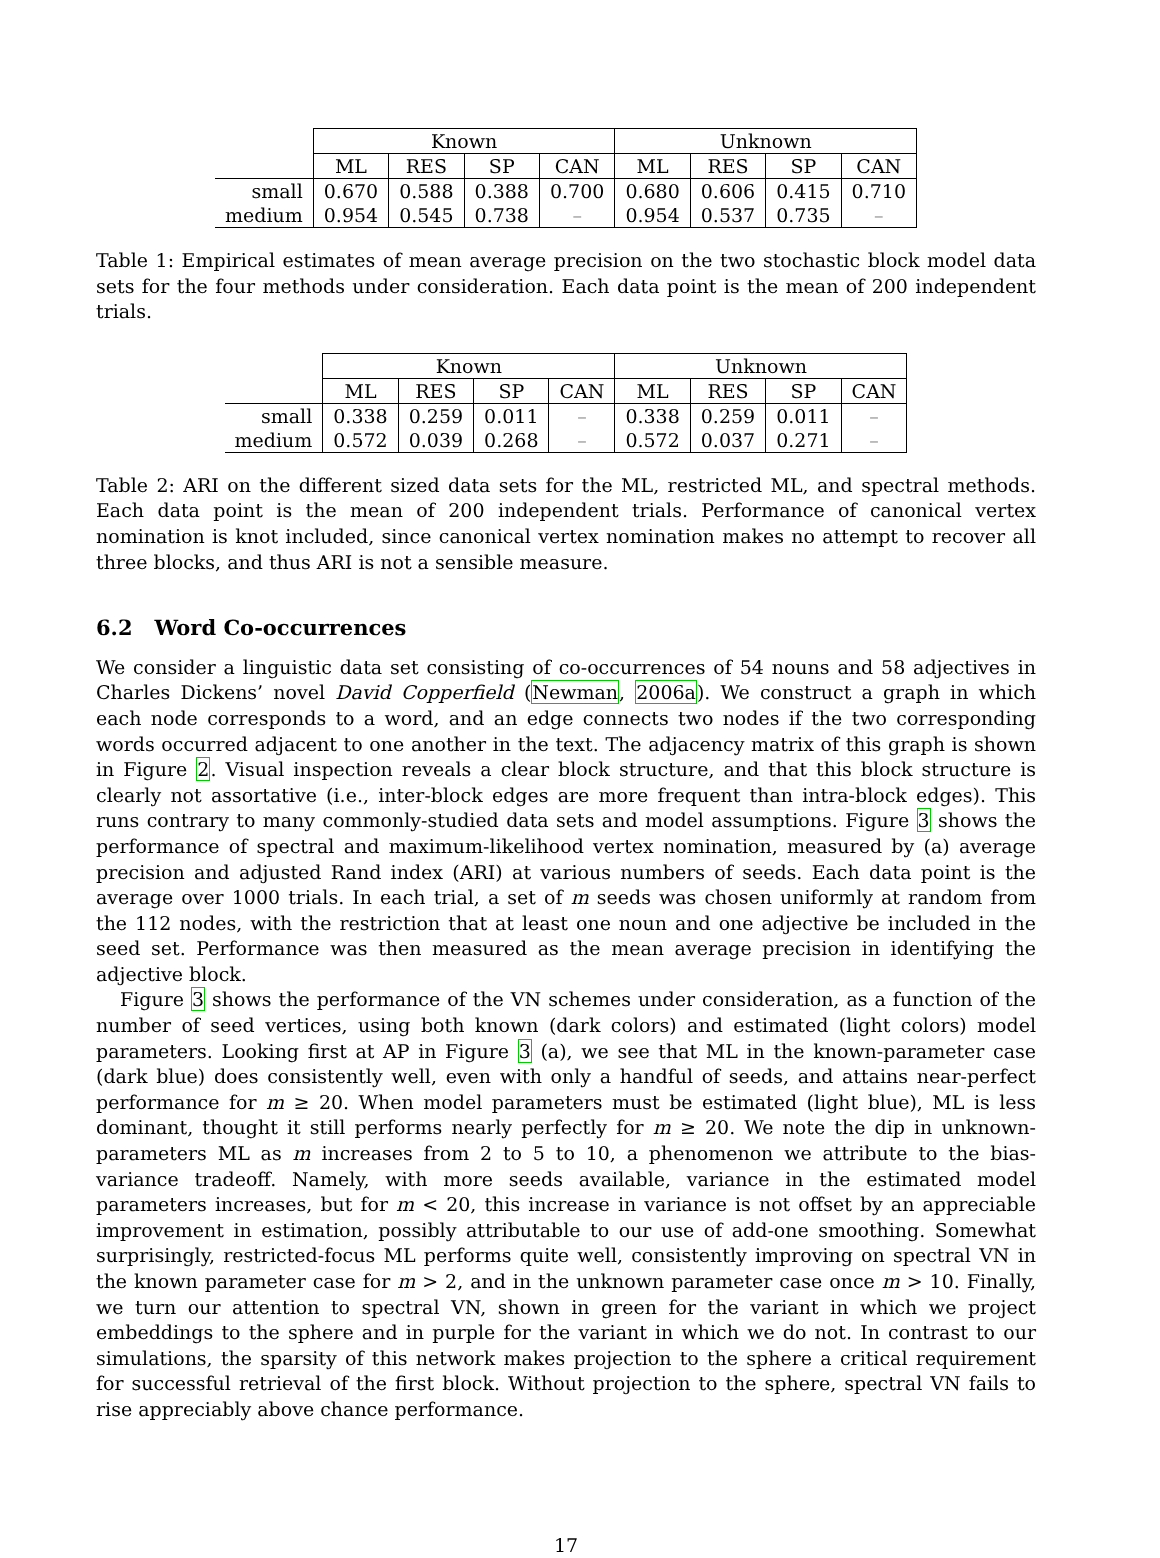| | Known | | | | Unknown | | | |
| --- | --- | --- | --- | --- | --- | --- | --- | --- |
| | ML | RES | SP | CAN | ML | RES | SP | CAN |
| small | 0.670 | 0.588 | 0.388 | 0.700 | 0.680 | 0.606 | 0.415 | 0.710 |
| medium | 0.954 | 0.545 | 0.738 | – | 0.954 | 0.537 | 0.735 | – |
Table 1: Empirical estimates of mean average precision on the two stochastic block model data sets for the four methods under consideration. Each data point is the mean of 200 independent trials.
| | Known | | | | Unknown | | | |
| --- | --- | --- | --- | --- | --- | --- | --- | --- |
| | ML | RES | SP | CAN | ML | RES | SP | CAN |
| small | 0.338 | 0.259 | 0.011 | – | 0.338 | 0.259 | 0.011 | – |
| medium | 0.572 | 0.039 | 0.268 | – | 0.572 | 0.037 | 0.271 | – |
Table 2: ARI on the different sized data sets for the ML, restricted ML, and spectral methods. Each data point is the mean of 200 independent trials. Performance of canonical vertex nomination is knot included, since canonical vertex nomination makes no attempt to recover all three blocks, and thus ARI is not a sensible measure.
6.2 Word Co-occurrences
We consider a linguistic data set consisting of co-occurrences of 54 nouns and 58 adjectives in Charles Dickens’ novel David Copperfield (Newman, 2006a). We construct a graph in which each node corresponds to a word, and an edge connects two nodes if the two corresponding words occurred adjacent to one another in the text. The adjacency matrix of this graph is shown in Figure 2. Visual inspection reveals a clear block structure, and that this block structure is clearly not assortative (i.e., inter-block edges are more frequent than intra-block edges). This runs contrary to many commonly-studied data sets and model assumptions. Figure 3 shows the performance of spectral and maximum-likelihood vertex nomination, measured by (a) average precision and adjusted Rand index (ARI) at various numbers of seeds. Each data point is the average over 1000 trials. In each trial, a set of m seeds was chosen uniformly at random from the 112 nodes, with the restriction that at least one noun and one adjective be included in the seed set. Performance was then measured as the mean average precision in identifying the adjective block.
Figure 3 shows the performance of the VN schemes under consideration, as a function of the number of seed vertices, using both known (dark colors) and estimated (light colors) model parameters. Looking first at AP in Figure 3 (a), we see that ML in the known-parameter case (dark blue) does consistently well, even with only a handful of seeds, and attains near-perfect performance for m ≥ 20. When model parameters must be estimated (light blue), ML is less dominant, thought it still performs nearly perfectly for m ≥ 20. We note the dip in unknown-parameters ML as m increases from 2 to 5 to 10, a phenomenon we attribute to the bias-variance tradeoff. Namely, with more seeds available, variance in the estimated model parameters increases, but for m < 20, this increase in variance is not offset by an appreciable improvement in estimation, possibly attributable to our use of add-one smoothing. Somewhat surprisingly, restricted-focus ML performs quite well, consistently improving on spectral VN in the known parameter case for m > 2, and in the unknown parameter case once m > 10. Finally, we turn our attention to spectral VN, shown in green for the variant in which we project embeddings to the sphere and in purple for the variant in which we do not. In contrast to our simulations, the sparsity of this network makes projection to the sphere a critical requirement for successful retrieval of the first block. Without projection to the sphere, spectral VN fails to rise appreciably above chance performance.
17